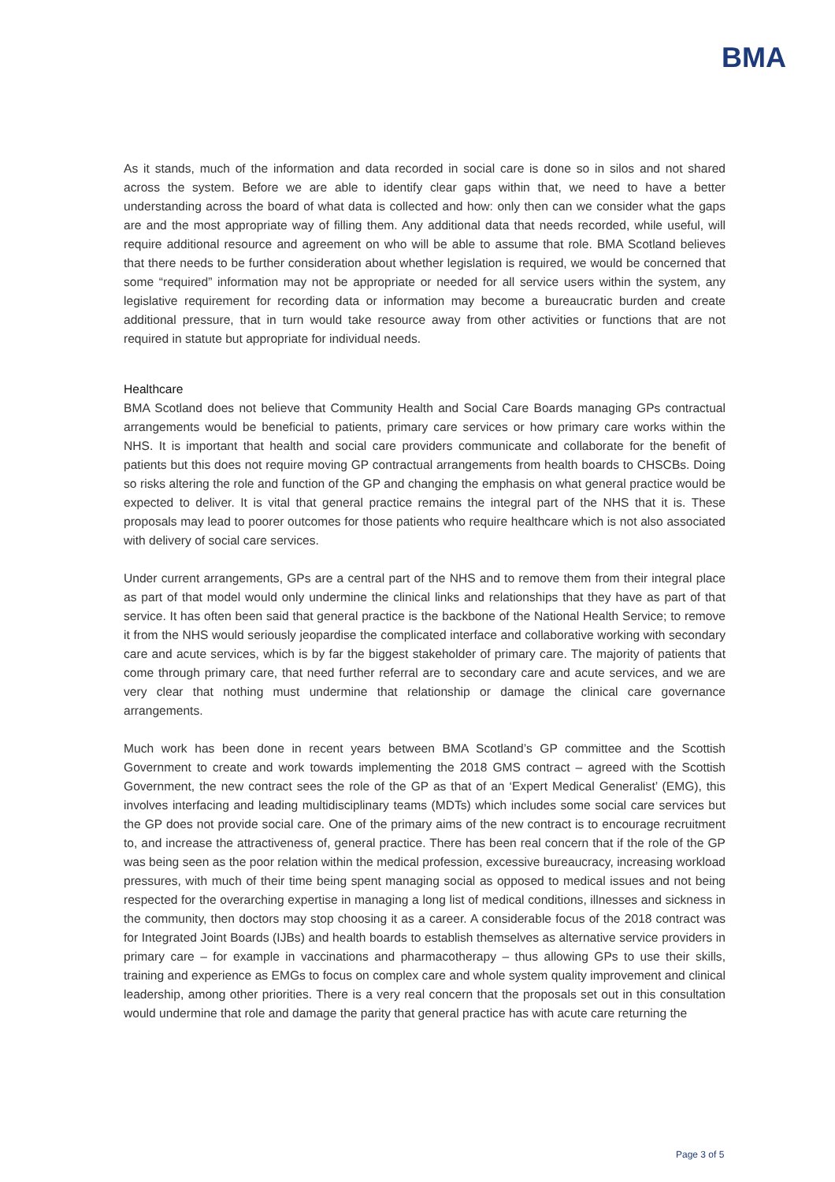BMA
As it stands, much of the information and data recorded in social care is done so in silos and not shared across the system. Before we are able to identify clear gaps within that, we need to have a better understanding across the board of what data is collected and how: only then can we consider what the gaps are and the most appropriate way of filling them. Any additional data that needs recorded, while useful, will require additional resource and agreement on who will be able to assume that role. BMA Scotland believes that there needs to be further consideration about whether legislation is required, we would be concerned that some “required” information may not be appropriate or needed for all service users within the system, any legislative requirement for recording data or information may become a bureaucratic burden and create additional pressure, that in turn would take resource away from other activities or functions that are not required in statute but appropriate for individual needs.
Healthcare
BMA Scotland does not believe that Community Health and Social Care Boards managing GPs contractual arrangements would be beneficial to patients, primary care services or how primary care works within the NHS. It is important that health and social care providers communicate and collaborate for the benefit of patients but this does not require moving GP contractual arrangements from health boards to CHSCBs. Doing so risks altering the role and function of the GP and changing the emphasis on what general practice would be expected to deliver. It is vital that general practice remains the integral part of the NHS that it is. These proposals may lead to poorer outcomes for those patients who require healthcare which is not also associated with delivery of social care services.
Under current arrangements, GPs are a central part of the NHS and to remove them from their integral place as part of that model would only undermine the clinical links and relationships that they have as part of that service. It has often been said that general practice is the backbone of the National Health Service; to remove it from the NHS would seriously jeopardise the complicated interface and collaborative working with secondary care and acute services, which is by far the biggest stakeholder of primary care. The majority of patients that come through primary care, that need further referral are to secondary care and acute services, and we are very clear that nothing must undermine that relationship or damage the clinical care governance arrangements.
Much work has been done in recent years between BMA Scotland’s GP committee and the Scottish Government to create and work towards implementing the 2018 GMS contract – agreed with the Scottish Government, the new contract sees the role of the GP as that of an ‘Expert Medical Generalist’ (EMG), this involves interfacing and leading multidisciplinary teams (MDTs) which includes some social care services but the GP does not provide social care. One of the primary aims of the new contract is to encourage recruitment to, and increase the attractiveness of, general practice. There has been real concern that if the role of the GP was being seen as the poor relation within the medical profession, excessive bureaucracy, increasing workload pressures, with much of their time being spent managing social as opposed to medical issues and not being respected for the overarching expertise in managing a long list of medical conditions, illnesses and sickness in the community, then doctors may stop choosing it as a career. A considerable focus of the 2018 contract was for Integrated Joint Boards (IJBs) and health boards to establish themselves as alternative service providers in primary care – for example in vaccinations and pharmacotherapy – thus allowing GPs to use their skills, training and experience as EMGs to focus on complex care and whole system quality improvement and clinical leadership, among other priorities. There is a very real concern that the proposals set out in this consultation would undermine that role and damage the parity that general practice has with acute care returning the
Page 3 of 5